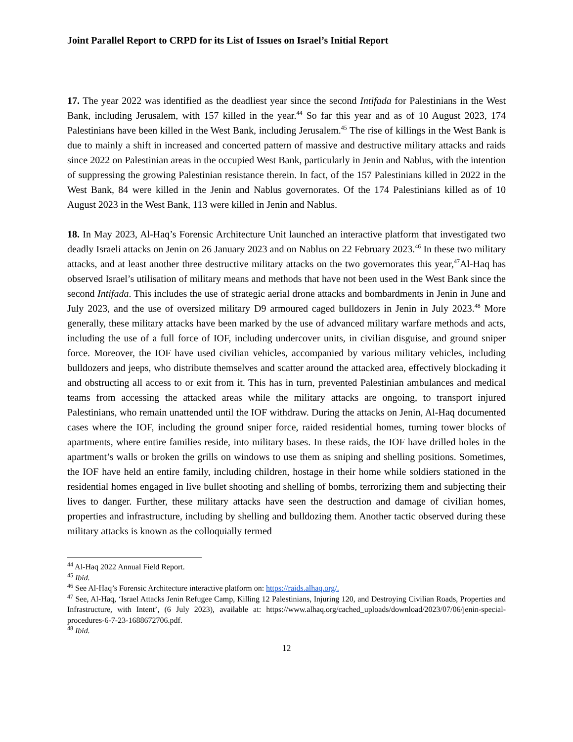Joint Parallel Report to CRPD for its List of Issues on Israel’s Initial Report
17. The year 2022 was identified as the deadliest year since the second Intifada for Palestinians in the West Bank, including Jerusalem, with 157 killed in the year.<sup>44</sup> So far this year and as of 10 August 2023, 174 Palestinians have been killed in the West Bank, including Jerusalem.<sup>45</sup> The rise of killings in the West Bank is due to mainly a shift in increased and concerted pattern of massive and destructive military attacks and raids since 2022 on Palestinian areas in the occupied West Bank, particularly in Jenin and Nablus, with the intention of suppressing the growing Palestinian resistance therein. In fact, of the 157 Palestinians killed in 2022 in the West Bank, 84 were killed in the Jenin and Nablus governorates. Of the 174 Palestinians killed as of 10 August 2023 in the West Bank, 113 were killed in Jenin and Nablus.
18. In May 2023, Al-Haq’s Forensic Architecture Unit launched an interactive platform that investigated two deadly Israeli attacks on Jenin on 26 January 2023 and on Nablus on 22 February 2023.<sup>46</sup> In these two military attacks, and at least another three destructive military attacks on the two governorates this year,<sup>47</sup>Al-Haq has observed Israel’s utilisation of military means and methods that have not been used in the West Bank since the second Intifada. This includes the use of strategic aerial drone attacks and bombardments in Jenin in June and July 2023, and the use of oversized military D9 armoured caged bulldozers in Jenin in July 2023.<sup>48</sup> More generally, these military attacks have been marked by the use of advanced military warfare methods and acts, including the use of a full force of IOF, including undercover units, in civilian disguise, and ground sniper force. Moreover, the IOF have used civilian vehicles, accompanied by various military vehicles, including bulldozers and jeeps, who distribute themselves and scatter around the attacked area, effectively blockading it and obstructing all access to or exit from it. This has in turn, prevented Palestinian ambulances and medical teams from accessing the attacked areas while the military attacks are ongoing, to transport injured Palestinians, who remain unattended until the IOF withdraw. During the attacks on Jenin, Al-Haq documented cases where the IOF, including the ground sniper force, raided residential homes, turning tower blocks of apartments, where entire families reside, into military bases. In these raids, the IOF have drilled holes in the apartment’s walls or broken the grills on windows to use them as sniping and shelling positions. Sometimes, the IOF have held an entire family, including children, hostage in their home while soldiers stationed in the residential homes engaged in live bullet shooting and shelling of bombs, terrorizing them and subjecting their lives to danger. Further, these military attacks have seen the destruction and damage of civilian homes, properties and infrastructure, including by shelling and bulldozing them. Another tactic observed during these military attacks is known as the colloquially termed
<sup>44</sup> Al-Haq 2022 Annual Field Report.
<sup>45</sup> Ibid.
<sup>46</sup> See Al-Haq’s Forensic Architecture interactive platform on: https://raids.alhaq.org/.
<sup>47</sup> See, Al-Haq, ‘Israel Attacks Jenin Refugee Camp, Killing 12 Palestinians, Injuring 120, and Destroying Civilian Roads, Properties and Infrastructure, with Intent’, (6 July 2023), available at: https://www.alhaq.org/cached_uploads/download/2023/07/06/jenin-special-procedures-6-7-23-1688672706.pdf.
<sup>48</sup> Ibid.
12